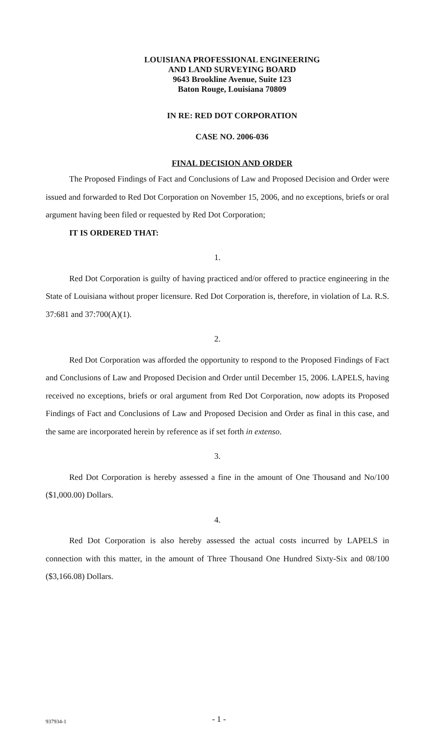LOUISIANA PROFESSIONAL ENGINEERING
AND LAND SURVEYING BOARD
9643 Brookline Avenue, Suite 123
Baton Rouge, Louisiana 70809
IN RE: RED DOT CORPORATION
CASE NO. 2006-036
FINAL DECISION AND ORDER
The Proposed Findings of Fact and Conclusions of Law and Proposed Decision and Order were issued and forwarded to Red Dot Corporation on November 15, 2006, and no exceptions, briefs or oral argument having been filed or requested by Red Dot Corporation;
IT IS ORDERED THAT:
1.
Red Dot Corporation is guilty of having practiced and/or offered to practice engineering in the State of Louisiana without proper licensure. Red Dot Corporation is, therefore, in violation of La. R.S. 37:681 and 37:700(A)(1).
2.
Red Dot Corporation was afforded the opportunity to respond to the Proposed Findings of Fact and Conclusions of Law and Proposed Decision and Order until December 15, 2006. LAPELS, having received no exceptions, briefs or oral argument from Red Dot Corporation, now adopts its Proposed Findings of Fact and Conclusions of Law and Proposed Decision and Order as final in this case, and the same are incorporated herein by reference as if set forth in extenso.
3.
Red Dot Corporation is hereby assessed a fine in the amount of One Thousand and No/100 ($1,000.00) Dollars.
4.
Red Dot Corporation is also hereby assessed the actual costs incurred by LAPELS in connection with this matter, in the amount of Three Thousand One Hundred Sixty-Six and 08/100 ($3,166.08) Dollars.
937934-1 - 1 -